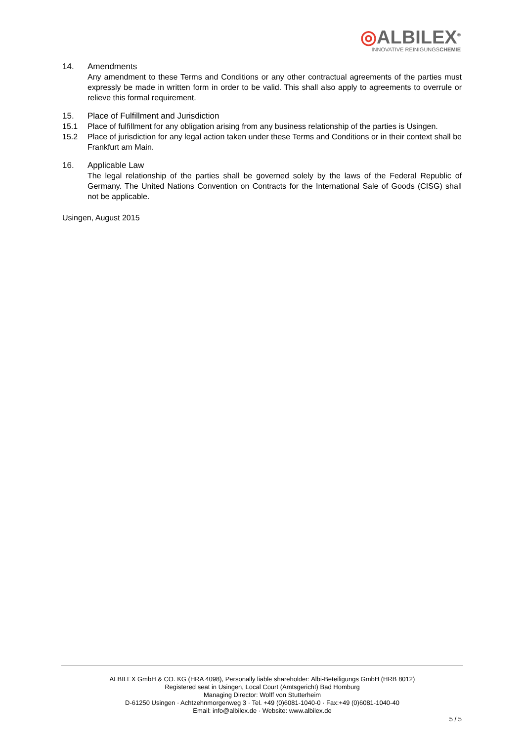◎ALBILEX<sup>®</sup>
INNOVATIVE REINIGUNGSCHEMIE
14. Amendments
Any amendment to these Terms and Conditions or any other contractual agreements of the parties must expressly be made in written form in order to be valid. This shall also apply to agreements to overrule or relieve this formal requirement.
15. Place of Fulfillment and Jurisdiction
15.1 Place of fulfillment for any obligation arising from any business relationship of the parties is Usingen.
15.2 Place of jurisdiction for any legal action taken under these Terms and Conditions or in their context shall be Frankfurt am Main.
16. Applicable Law
The legal relationship of the parties shall be governed solely by the laws of the Federal Republic of Germany. The United Nations Convention on Contracts for the International Sale of Goods (CISG) shall not be applicable.
Usingen, August 2015
ALBILEX GmbH & CO. KG (HRA 4098), Personally liable shareholder: Albi-Beteiligungs GmbH (HRB 8012)
Registered seat in Usingen, Local Court (Amtsgericht) Bad Homburg
Managing Director: Wolff von Stutterheim
D-61250 Usingen · Achtzehnmorgenweg 3 · Tel. +49 (0)6081-1040-0 · Fax:+49 (0)6081-1040-40
Email: info@albilex.de · Website: www.albilex.de
5 / 5